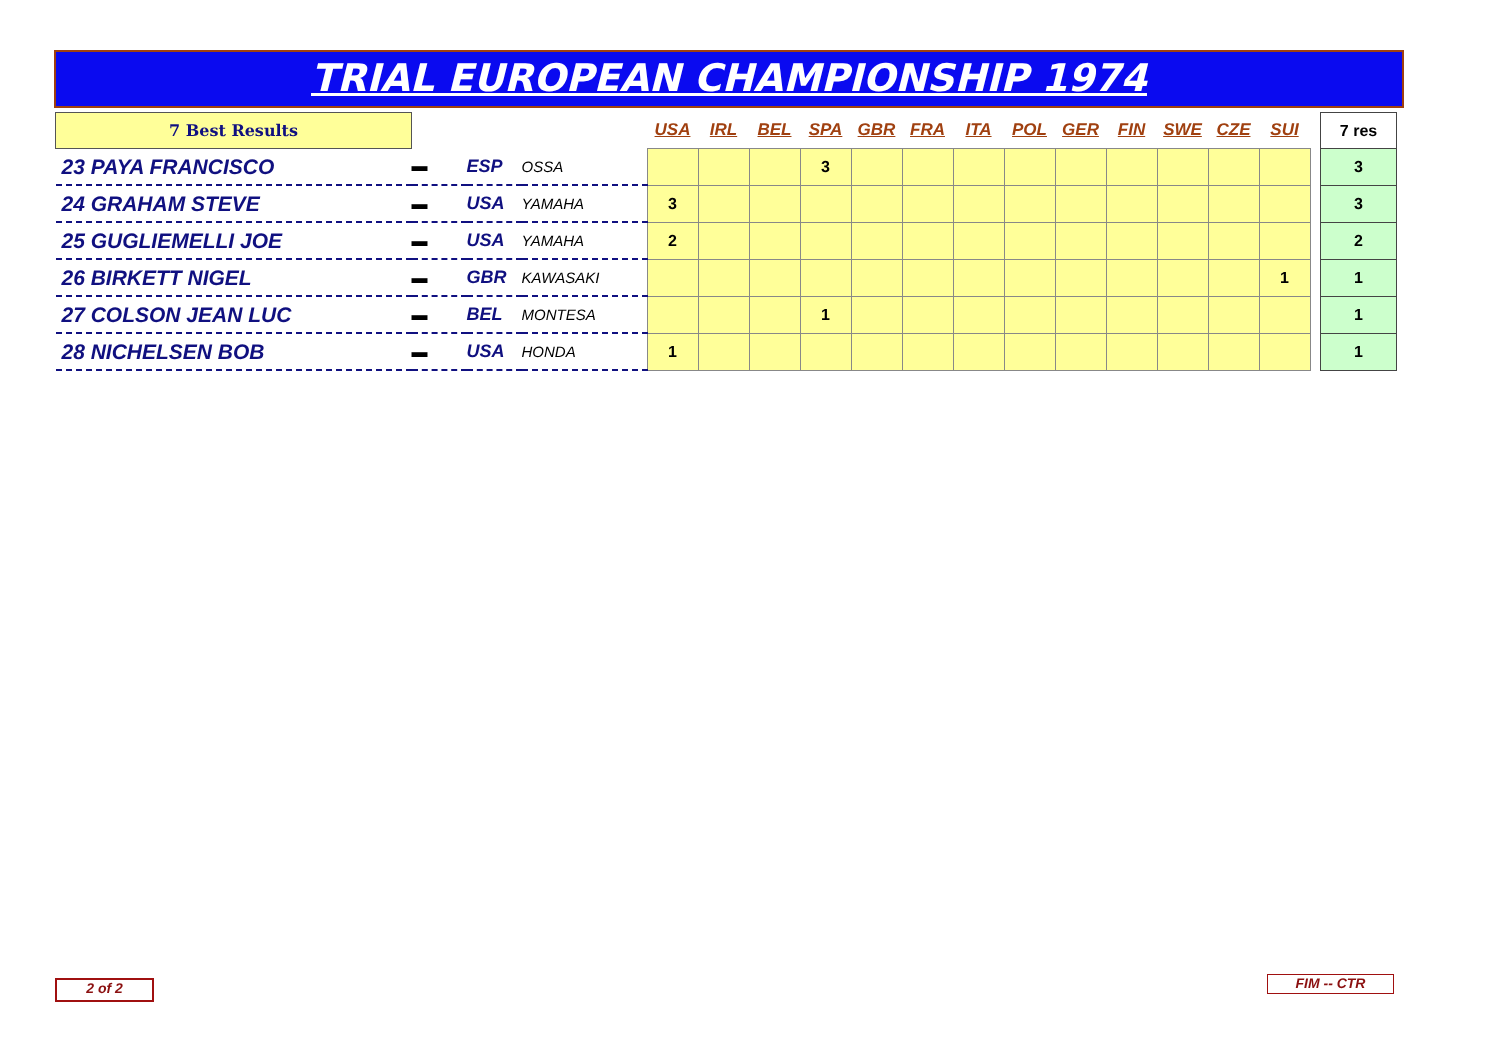TRIAL EUROPEAN CHAMPIONSHIP 1974
| 7 Best Results | | | | USA | IRL | BEL | SPA | GBR | FRA | ITA | POL | GER | FIN | SWE | CZE | SUI | | 7 res |
| 23 PAYA FRANCISCO | ▬ | ESP | OSSA | | | | 3 | | | | | | | | | | | 3 |
| 24 GRAHAM STEVE | ▬ | USA | YAMAHA | 3 | | | | | | | | | | | | | | 3 |
| 25 GUGLIEMELLI JOE | ▬ | USA | YAMAHA | 2 | | | | | | | | | | | | | | 2 |
| 26 BIRKETT NIGEL | ▬ | GBR | KAWASAKI | | | | | | | | | | | | | 1 | | 1 |
| 27 COLSON JEAN LUC | ▬ | BEL | MONTESA | | | | 1 | | | | | | | | | | | 1 |
| 28 NICHELSEN BOB | ▬ | USA | HONDA | 1 | | | | | | | | | | | | | | 1 |
2 of 2 FIM -- CTR